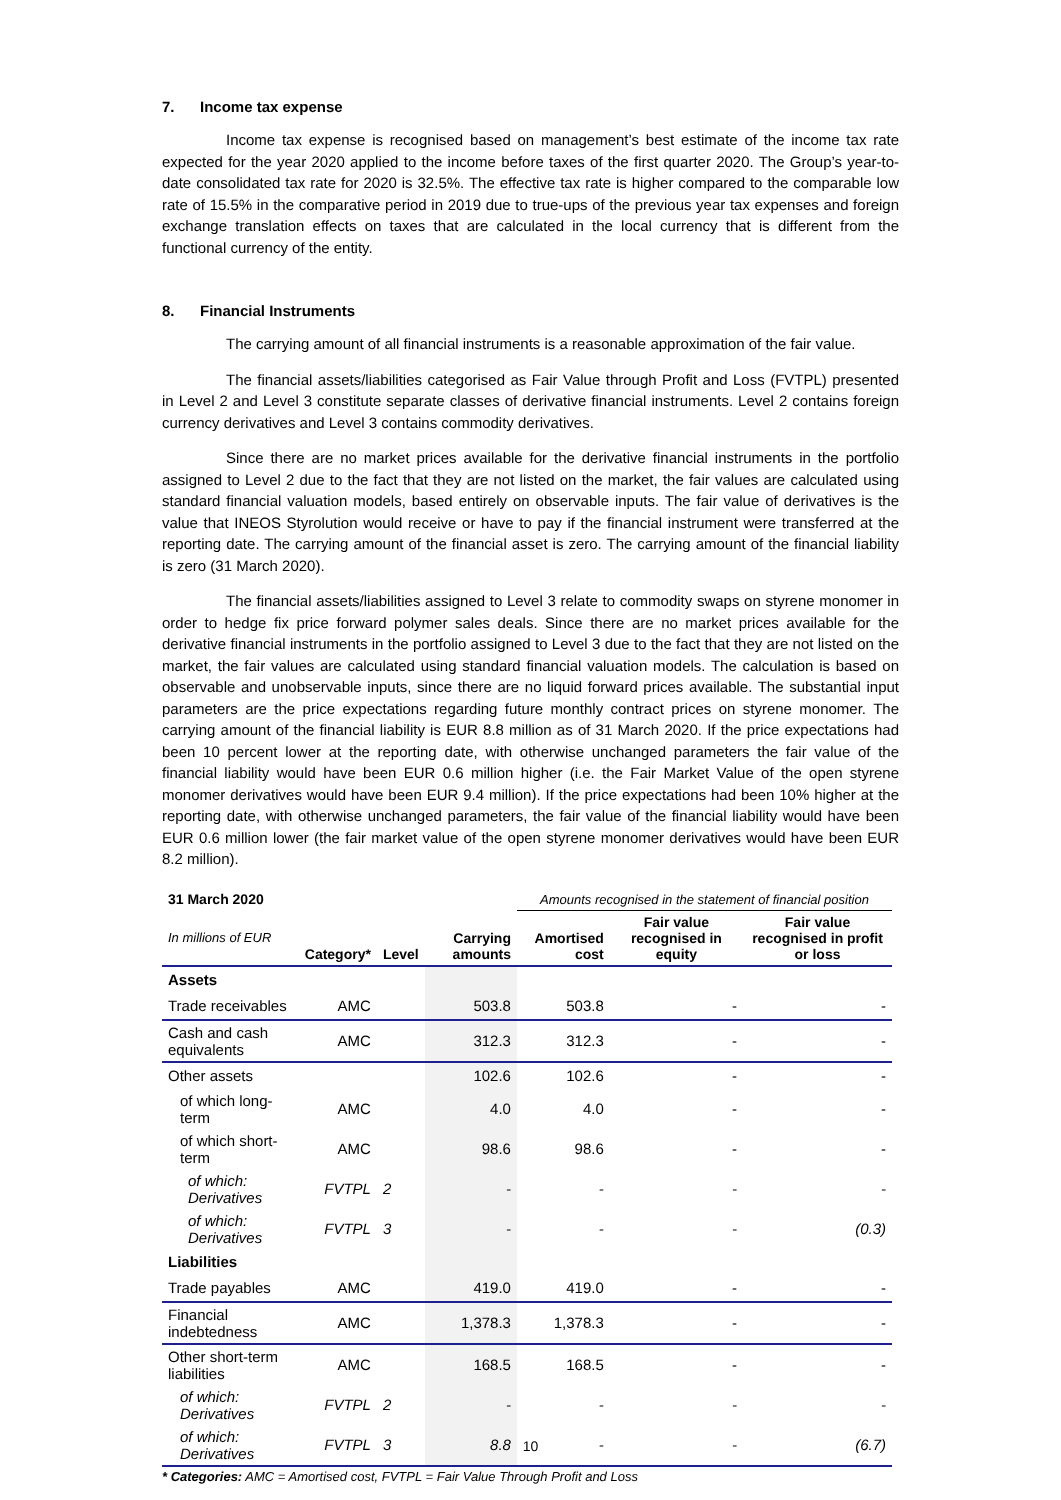7. Income tax expense
Income tax expense is recognised based on management’s best estimate of the income tax rate expected for the year 2020 applied to the income before taxes of the first quarter 2020. The Group’s year-to-date consolidated tax rate for 2020 is 32.5%. The effective tax rate is higher compared to the comparable low rate of 15.5% in the comparative period in 2019 due to true-ups of the previous year tax expenses and foreign exchange translation effects on taxes that are calculated in the local currency that is different from the functional currency of the entity.
8. Financial Instruments
The carrying amount of all financial instruments is a reasonable approximation of the fair value.
The financial assets/liabilities categorised as Fair Value through Profit and Loss (FVTPL) presented in Level 2 and Level 3 constitute separate classes of derivative financial instruments. Level 2 contains foreign currency derivatives and Level 3 contains commodity derivatives.
Since there are no market prices available for the derivative financial instruments in the portfolio assigned to Level 2 due to the fact that they are not listed on the market, the fair values are calculated using standard financial valuation models, based entirely on observable inputs. The fair value of derivatives is the value that INEOS Styrolution would receive or have to pay if the financial instrument were transferred at the reporting date. The carrying amount of the financial asset is zero. The carrying amount of the financial liability is zero (31 March 2020).
The financial assets/liabilities assigned to Level 3 relate to commodity swaps on styrene monomer in order to hedge fix price forward polymer sales deals. Since there are no market prices available for the derivative financial instruments in the portfolio assigned to Level 3 due to the fact that they are not listed on the market, the fair values are calculated using standard financial valuation models. The calculation is based on observable and unobservable inputs, since there are no liquid forward prices available. The substantial input parameters are the price expectations regarding future monthly contract prices on styrene monomer. The carrying amount of the financial liability is EUR 8.8 million as of 31 March 2020. If the price expectations had been 10 percent lower at the reporting date, with otherwise unchanged parameters the fair value of the financial liability would have been EUR 0.6 million higher (i.e. the Fair Market Value of the open styrene monomer derivatives would have been EUR 9.4 million). If the price expectations had been 10% higher at the reporting date, with otherwise unchanged parameters, the fair value of the financial liability would have been EUR 0.6 million lower (the fair market value of the open styrene monomer derivatives would have been EUR 8.2 million).
| 31 March 2020 | | | | Amounts recognised in the statement of financial position | | |
| --- | --- | --- | --- | --- | --- | --- |
| In millions of EUR | Category* | Level | Carrying amounts | Amortised cost | Fair value recognised in equity | Fair value recognised in profit or loss |
| Assets | | | | | | |
| Trade receivables | AMC | | 503.8 | 503.8 | - | - |
| Cash and cash equivalents | AMC | | 312.3 | 312.3 | - | - |
| Other assets | | | 102.6 | 102.6 | - | - |
| of which long-term | AMC | | 4.0 | 4.0 | - | - |
| of which short-term | AMC | | 98.6 | 98.6 | - | - |
| of which: Derivatives | FVTPL | 2 | - | - | - | - |
| of which: Derivatives | FVTPL | 3 | - | - | - | (0.3) |
| Liabilities | | | | | | |
| Trade payables | AMC | | 419.0 | 419.0 | - | - |
| Financial indebtedness | AMC | | 1,378.3 | 1,378.3 | - | - |
| Other short-term liabilities | AMC | | 168.5 | 168.5 | - | - |
| of which: Derivatives | FVTPL | 2 | - | - | - | - |
| of which: Derivatives | FVTPL | 3 | 8.8 | - | - | (6.7) |
* Categories: AMC = Amortised cost, FVTPL = Fair Value Through Profit and Loss
10